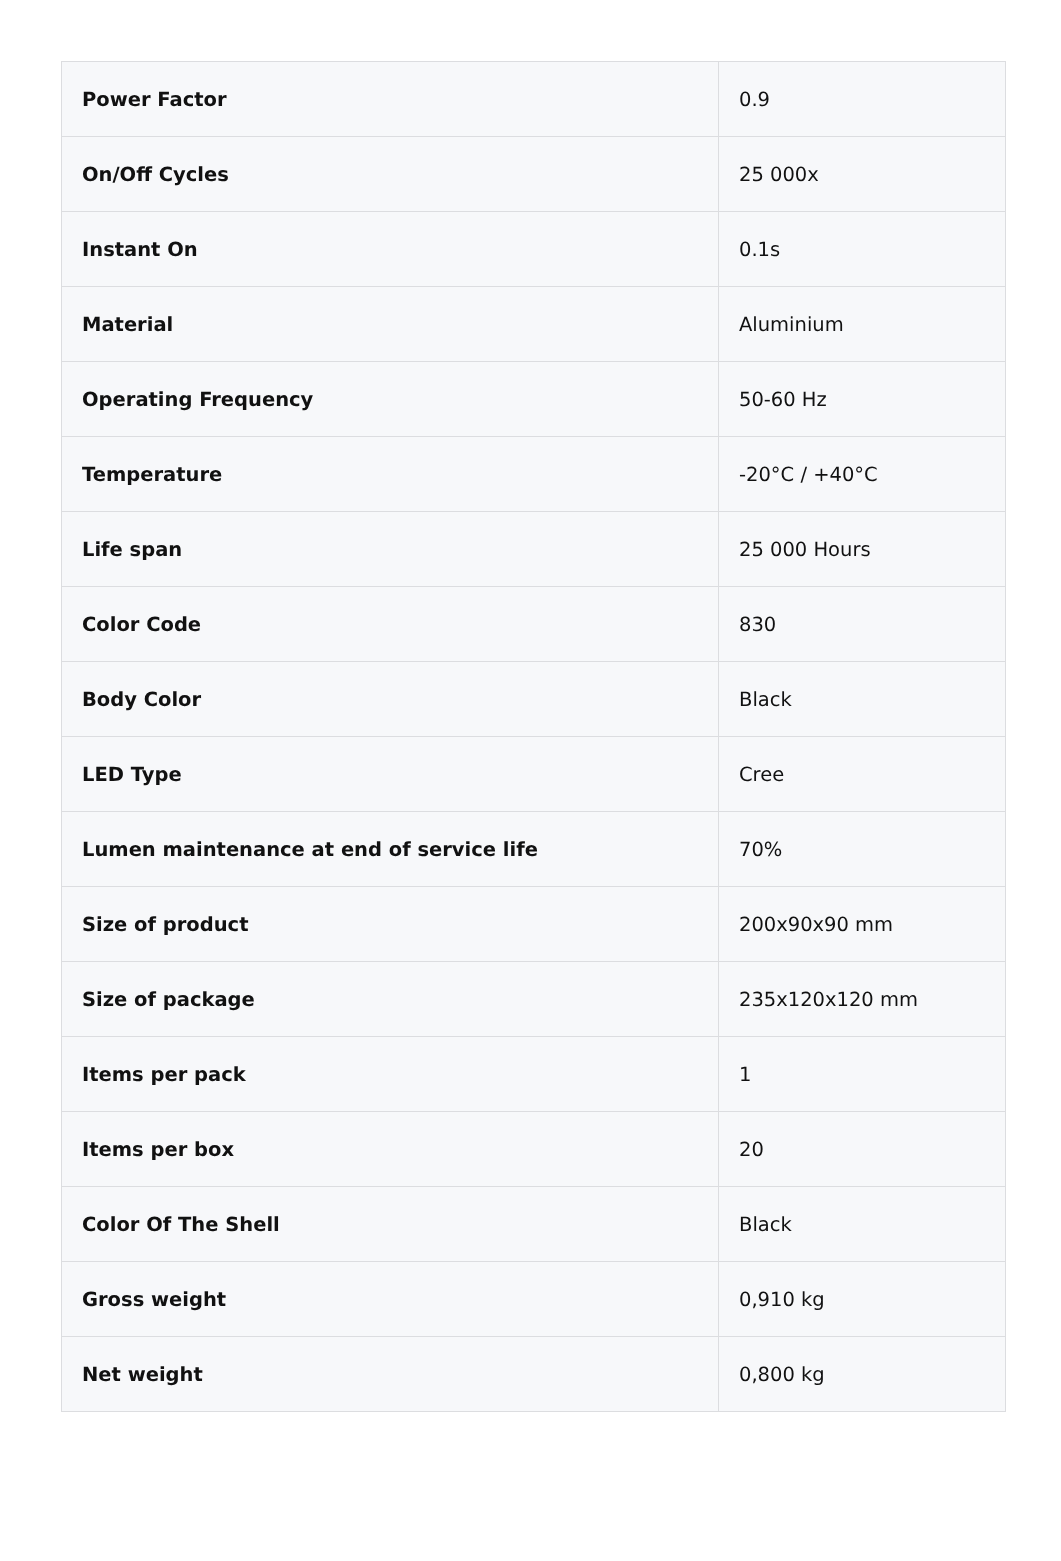| Power Factor | 0.9 |
| On/Off Cycles | 25 000x |
| Instant On | 0.1s |
| Material | Aluminium |
| Operating Frequency | 50-60 Hz |
| Temperature | -20°C / +40°C |
| Life span | 25 000 Hours |
| Color Code | 830 |
| Body Color | Black |
| LED Type | Cree |
| Lumen maintenance at end of service life | 70% |
| Size of product | 200x90x90 mm |
| Size of package | 235x120x120 mm |
| Items per pack | 1 |
| Items per box | 20 |
| Color Of The Shell | Black |
| Gross weight | 0,910 kg |
| Net weight | 0,800 kg |